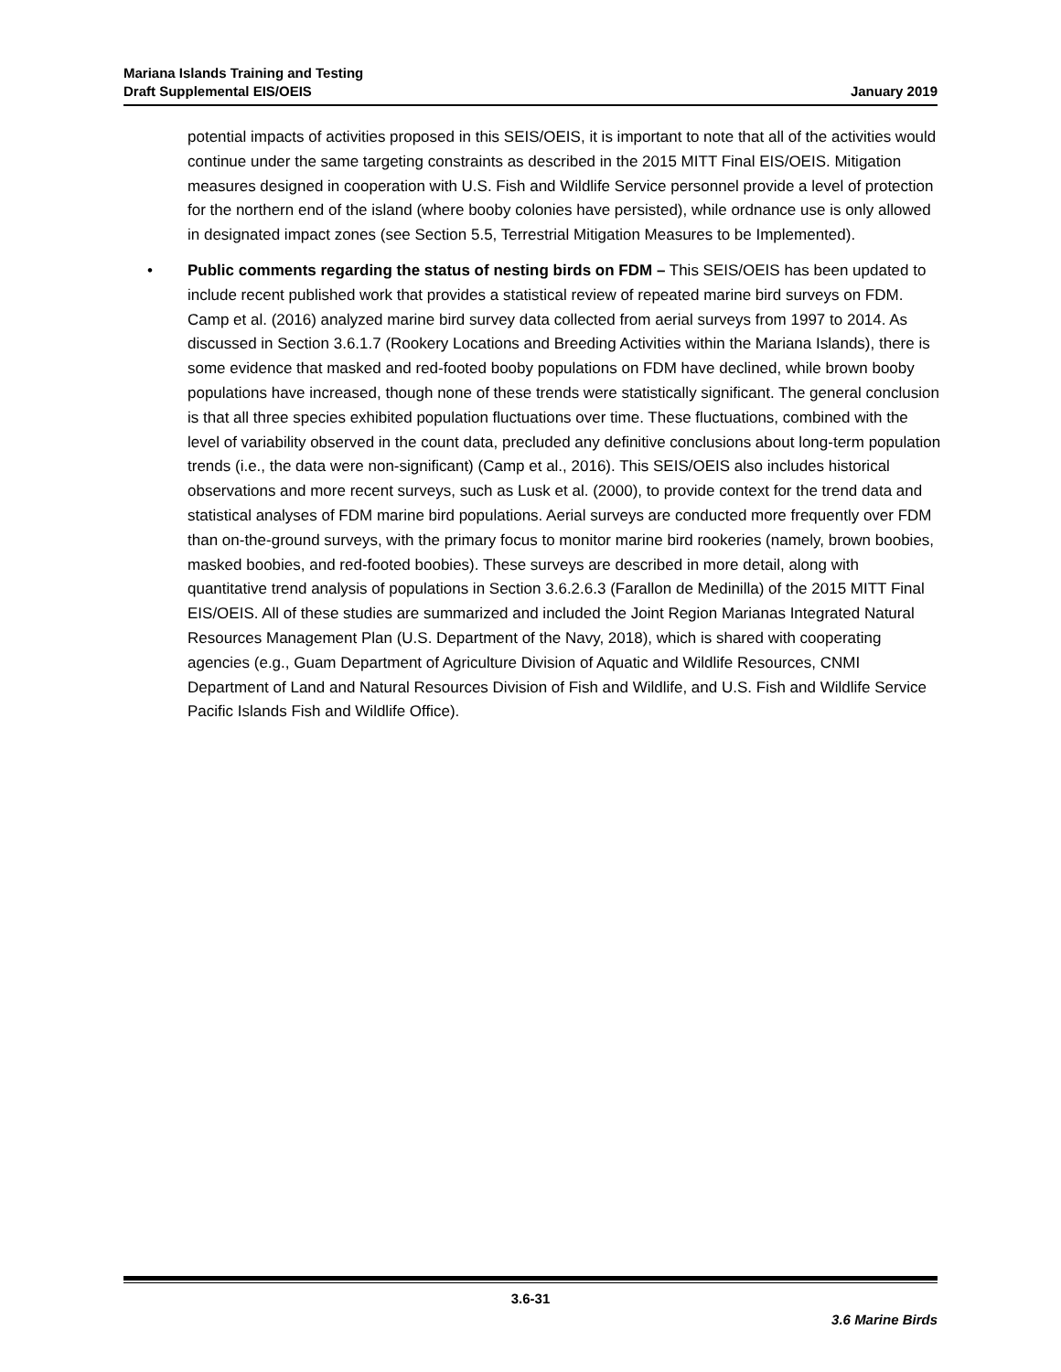Mariana Islands Training and Testing
Draft Supplemental EIS/OEIS January 2019
potential impacts of activities proposed in this SEIS/OEIS, it is important to note that all of the activities would continue under the same targeting constraints as described in the 2015 MITT Final EIS/OEIS. Mitigation measures designed in cooperation with U.S. Fish and Wildlife Service personnel provide a level of protection for the northern end of the island (where booby colonies have persisted), while ordnance use is only allowed in designated impact zones (see Section 5.5, Terrestrial Mitigation Measures to be Implemented).
• Public comments regarding the status of nesting birds on FDM – This SEIS/OEIS has been updated to include recent published work that provides a statistical review of repeated marine bird surveys on FDM. Camp et al. (2016) analyzed marine bird survey data collected from aerial surveys from 1997 to 2014. As discussed in Section 3.6.1.7 (Rookery Locations and Breeding Activities within the Mariana Islands), there is some evidence that masked and red-footed booby populations on FDM have declined, while brown booby populations have increased, though none of these trends were statistically significant. The general conclusion is that all three species exhibited population fluctuations over time. These fluctuations, combined with the level of variability observed in the count data, precluded any definitive conclusions about long-term population trends (i.e., the data were non-significant) (Camp et al., 2016). This SEIS/OEIS also includes historical observations and more recent surveys, such as Lusk et al. (2000), to provide context for the trend data and statistical analyses of FDM marine bird populations. Aerial surveys are conducted more frequently over FDM than on-the-ground surveys, with the primary focus to monitor marine bird rookeries (namely, brown boobies, masked boobies, and red-footed boobies). These surveys are described in more detail, along with quantitative trend analysis of populations in Section 3.6.2.6.3 (Farallon de Medinilla) of the 2015 MITT Final EIS/OEIS. All of these studies are summarized and included the Joint Region Marianas Integrated Natural Resources Management Plan (U.S. Department of the Navy, 2018), which is shared with cooperating agencies (e.g., Guam Department of Agriculture Division of Aquatic and Wildlife Resources, CNMI Department of Land and Natural Resources Division of Fish and Wildlife, and U.S. Fish and Wildlife Service Pacific Islands Fish and Wildlife Office).
3.6-31
3.6 Marine Birds